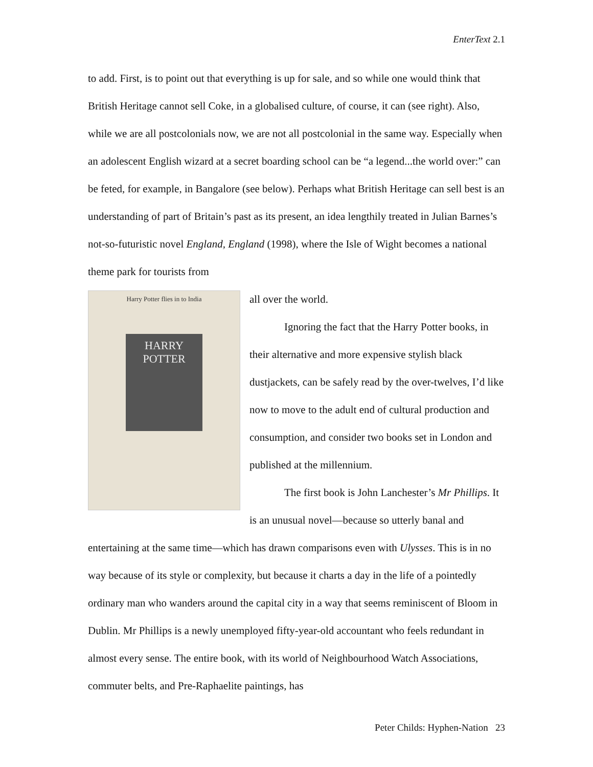EnterText 2.1
to add. First, is to point out that everything is up for sale, and so while one would think that British Heritage cannot sell Coke, in a globalised culture, of course, it can (see right). Also, while we are all postcolonials now, we are not all postcolonial in the same way. Especially when an adolescent English wizard at a secret boarding school can be “a legend...the world over:” can be feted, for example, in Bangalore (see below). Perhaps what British Heritage can sell best is an understanding of part of Britain’s past as its present, an idea lengthily treated in Julian Barnes’s not-so-futuristic novel England, England (1998), where the Isle of Wight becomes a national theme park for tourists from
Harry Potter flies in to India
HARRY POTTER
all over the world.
Ignoring the fact that the Harry Potter books, in their alternative and more expensive stylish black dustjackets, can be safely read by the over-twelves, I’d like now to move to the adult end of cultural production and consumption, and consider two books set in London and published at the millennium.
The first book is John Lanchester’s Mr Phillips. It is an unusual novel—because so utterly banal and entertaining at the same time—which has drawn comparisons even with Ulysses. This is in no way because of its style or complexity, but because it charts a day in the life of a pointedly ordinary man who wanders around the capital city in a way that seems reminiscent of Bloom in Dublin. Mr Phillips is a newly unemployed fifty-year-old accountant who feels redundant in almost every sense. The entire book, with its world of Neighbourhood Watch Associations, commuter belts, and Pre-Raphaelite paintings, has
Peter Childs: Hyphen-Nation 23